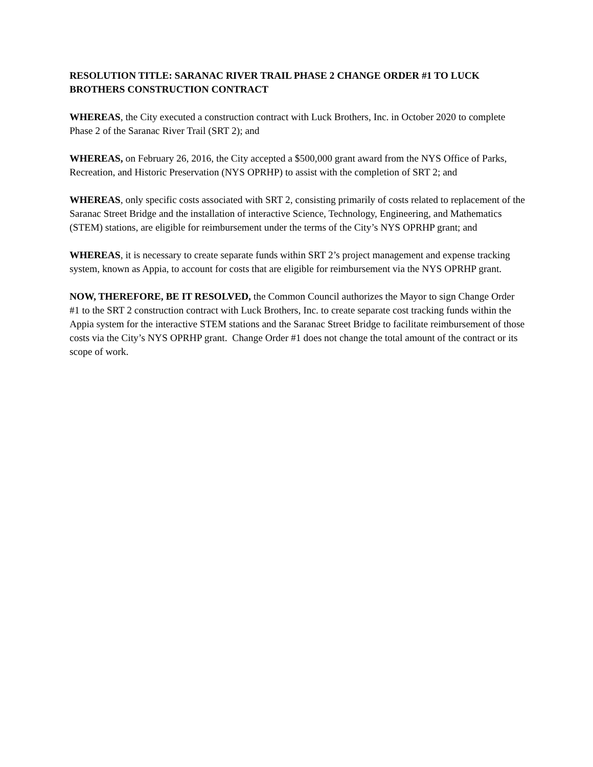RESOLUTION TITLE: SARANAC RIVER TRAIL PHASE 2 CHANGE ORDER #1 TO LUCK BROTHERS CONSTRUCTION CONTRACT
WHEREAS, the City executed a construction contract with Luck Brothers, Inc. in October 2020 to complete Phase 2 of the Saranac River Trail (SRT 2); and
WHEREAS, on February 26, 2016, the City accepted a $500,000 grant award from the NYS Office of Parks, Recreation, and Historic Preservation (NYS OPRHP) to assist with the completion of SRT 2; and
WHEREAS, only specific costs associated with SRT 2, consisting primarily of costs related to replacement of the Saranac Street Bridge and the installation of interactive Science, Technology, Engineering, and Mathematics (STEM) stations, are eligible for reimbursement under the terms of the City’s NYS OPRHP grant; and
WHEREAS, it is necessary to create separate funds within SRT 2’s project management and expense tracking system, known as Appia, to account for costs that are eligible for reimbursement via the NYS OPRHP grant.
NOW, THEREFORE, BE IT RESOLVED, the Common Council authorizes the Mayor to sign Change Order #1 to the SRT 2 construction contract with Luck Brothers, Inc. to create separate cost tracking funds within the Appia system for the interactive STEM stations and the Saranac Street Bridge to facilitate reimbursement of those costs via the City’s NYS OPRHP grant. Change Order #1 does not change the total amount of the contract or its scope of work.